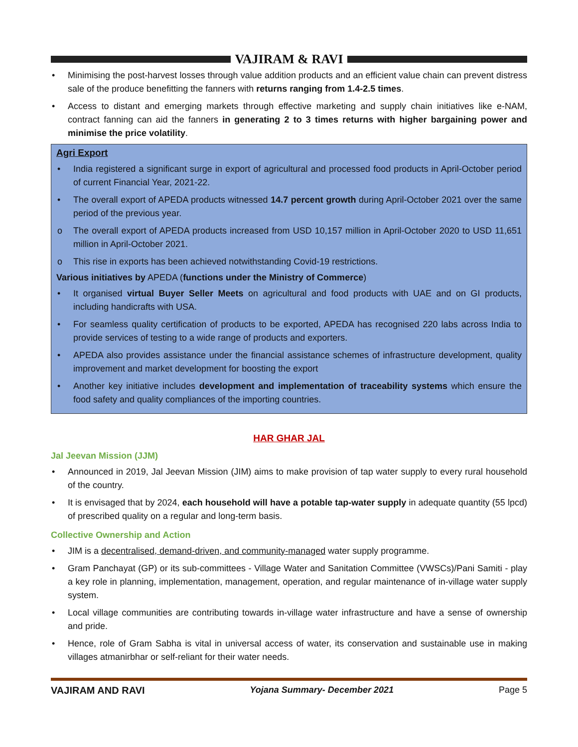VAJIRAM & RAVI
• Minimising the post-harvest losses through value addition products and an efficient value chain can prevent distress sale of the produce benefitting the fanners with returns ranging from 1.4-2.5 times.
• Access to distant and emerging markets through effective marketing and supply chain initiatives like e-NAM, contract fanning can aid the fanners in generating 2 to 3 times returns with higher bargaining power and minimise the price volatility.
Agri Export
• India registered a significant surge in export of agricultural and processed food products in April-October period of current Financial Year, 2021-22.
• The overall export of APEDA products witnessed 14.7 percent growth during April-October 2021 over the same period of the previous year.
o The overall export of APEDA products increased from USD 10,157 million in April-October 2020 to USD 11,651 million in April-October 2021.
o This rise in exports has been achieved notwithstanding Covid-19 restrictions.
Various initiatives by APEDA (functions under the Ministry of Commerce)
• It organised virtual Buyer Seller Meets on agricultural and food products with UAE and on GI products, including handicrafts with USA.
• For seamless quality certification of products to be exported, APEDA has recognised 220 labs across India to provide services of testing to a wide range of products and exporters.
• APEDA also provides assistance under the financial assistance schemes of infrastructure development, quality improvement and market development for boosting the export
• Another key initiative includes development and implementation of traceability systems which ensure the food safety and quality compliances of the importing countries.
HAR GHAR JAL
Jal Jeevan Mission (JJM)
• Announced in 2019, Jal Jeevan Mission (JIM) aims to make provision of tap water supply to every rural household of the country.
• It is envisaged that by 2024, each household will have a potable tap-water supply in adequate quantity (55 lpcd) of prescribed quality on a regular and long-term basis.
Collective Ownership and Action
• JIM is a decentralised, demand-driven, and community-managed water supply programme.
• Gram Panchayat (GP) or its sub-committees - Village Water and Sanitation Committee (VWSCs)/Pani Samiti - play a key role in planning, implementation, management, operation, and regular maintenance of in-village water supply system.
• Local village communities are contributing towards in-village water infrastructure and have a sense of ownership and pride.
• Hence, role of Gram Sabha is vital in universal access of water, its conservation and sustainable use in making villages atmanirbhar or self-reliant for their water needs.
VAJIRAM AND RAVI Yojana Summary- December 2021 Page 5